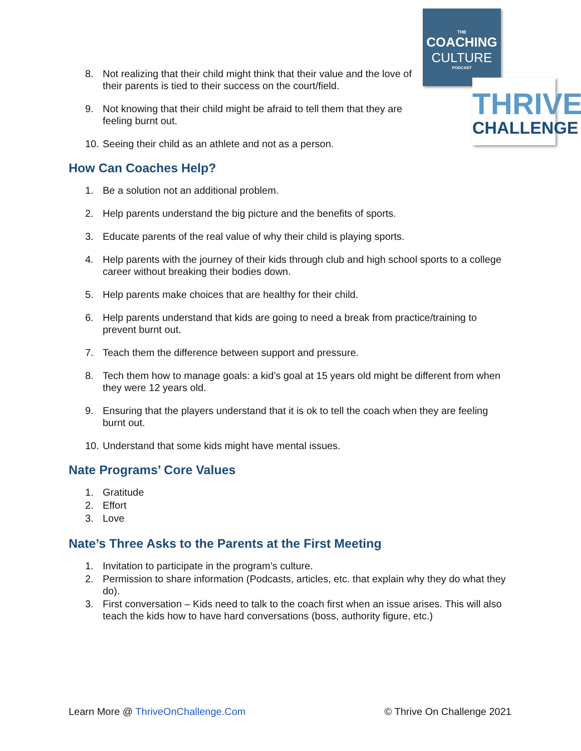THE
COACHING
CULTURE
PODCAST
THRIVE
CHALLENGE
8. Not realizing that their child might think that their value and the love of their parents is tied to their success on the court/field.
9. Not knowing that their child might be afraid to tell them that they are feeling burnt out.
10. Seeing their child as an athlete and not as a person.
How Can Coaches Help?
1. Be a solution not an additional problem.
2. Help parents understand the big picture and the benefits of sports.
3. Educate parents of the real value of why their child is playing sports.
4. Help parents with the journey of their kids through club and high school sports to a college career without breaking their bodies down.
5. Help parents make choices that are healthy for their child.
6. Help parents understand that kids are going to need a break from practice/training to prevent burnt out.
7. Teach them the difference between support and pressure.
8. Tech them how to manage goals: a kid’s goal at 15 years old might be different from when they were 12 years old.
9. Ensuring that the players understand that it is ok to tell the coach when they are feeling burnt out.
10. Understand that some kids might have mental issues.
Nate Programs’ Core Values
1. Gratitude
2. Effort
3. Love
Nate’s Three Asks to the Parents at the First Meeting
1. Invitation to participate in the program’s culture.
2. Permission to share information (Podcasts, articles, etc. that explain why they do what they do).
3. First conversation – Kids need to talk to the coach first when an issue arises. This will also teach the kids how to have hard conversations (boss, authority figure, etc.)
Learn More @ ThriveOnChallenge.Com © Thrive On Challenge 2021